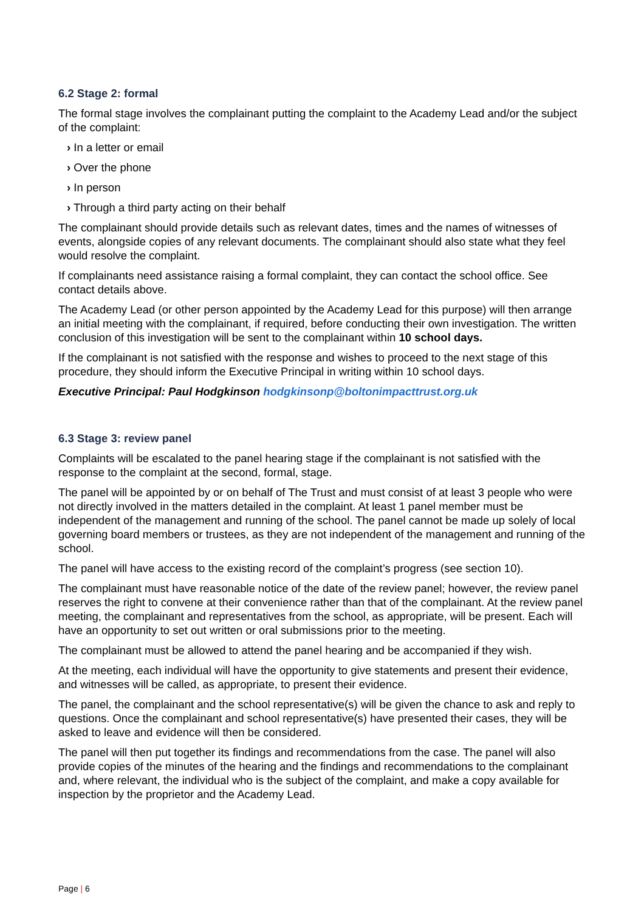6.2 Stage 2: formal
The formal stage involves the complainant putting the complaint to the Academy Lead and/or the subject of the complaint:
› In a letter or email
› Over the phone
› In person
› Through a third party acting on their behalf
The complainant should provide details such as relevant dates, times and the names of witnesses of events, alongside copies of any relevant documents. The complainant should also state what they feel would resolve the complaint.
If complainants need assistance raising a formal complaint, they can contact the school office. See contact details above.
The Academy Lead (or other person appointed by the Academy Lead for this purpose) will then arrange an initial meeting with the complainant, if required, before conducting their own investigation. The written conclusion of this investigation will be sent to the complainant within 10 school days.
If the complainant is not satisfied with the response and wishes to proceed to the next stage of this procedure, they should inform the Executive Principal in writing within 10 school days.
Executive Principal: Paul Hodgkinson hodgkinsonp@boltonimpacttrust.org.uk
6.3 Stage 3: review panel
Complaints will be escalated to the panel hearing stage if the complainant is not satisfied with the response to the complaint at the second, formal, stage.
The panel will be appointed by or on behalf of The Trust and must consist of at least 3 people who were not directly involved in the matters detailed in the complaint. At least 1 panel member must be independent of the management and running of the school. The panel cannot be made up solely of local governing board members or trustees, as they are not independent of the management and running of the school.
The panel will have access to the existing record of the complaint’s progress (see section 10).
The complainant must have reasonable notice of the date of the review panel; however, the review panel reserves the right to convene at their convenience rather than that of the complainant. At the review panel meeting, the complainant and representatives from the school, as appropriate, will be present. Each will have an opportunity to set out written or oral submissions prior to the meeting.
The complainant must be allowed to attend the panel hearing and be accompanied if they wish.
At the meeting, each individual will have the opportunity to give statements and present their evidence, and witnesses will be called, as appropriate, to present their evidence.
The panel, the complainant and the school representative(s) will be given the chance to ask and reply to questions. Once the complainant and school representative(s) have presented their cases, they will be asked to leave and evidence will then be considered.
The panel will then put together its findings and recommendations from the case. The panel will also provide copies of the minutes of the hearing and the findings and recommendations to the complainant and, where relevant, the individual who is the subject of the complaint, and make a copy available for inspection by the proprietor and the Academy Lead.
Page | 6